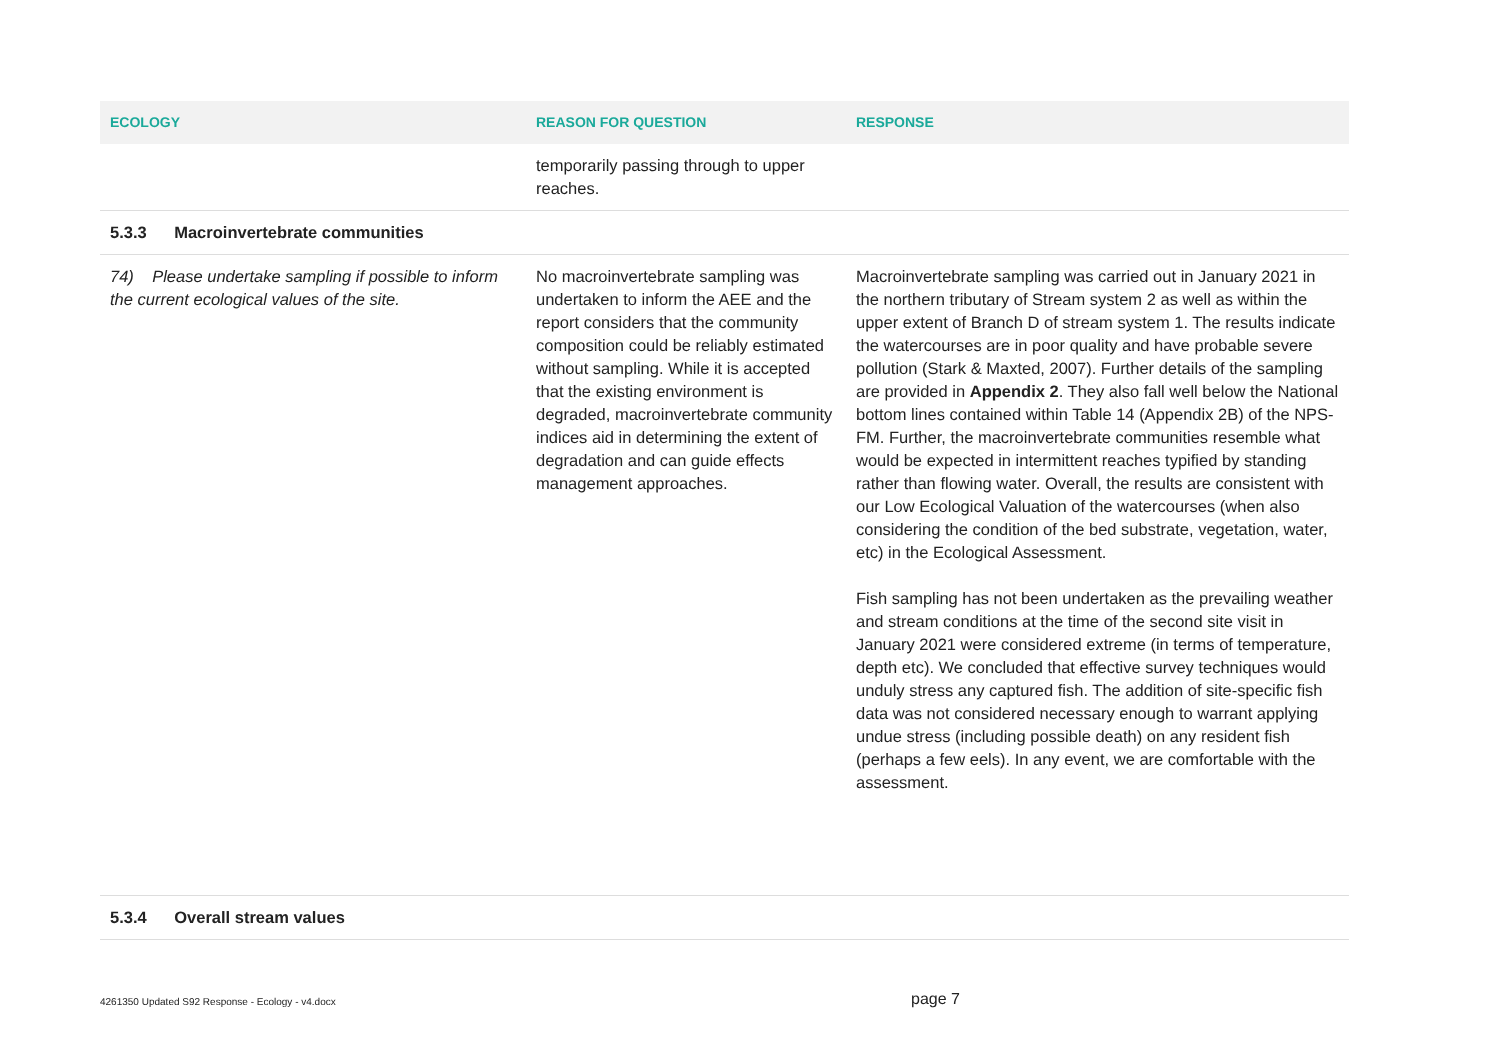| ECOLOGY | REASON FOR QUESTION | RESPONSE |
| --- | --- | --- |
| | temporarily passing through to upper reaches. | |
| 5.3.3 Macroinvertebrate communities | | |
| 74) Please undertake sampling if possible to inform the current ecological values of the site. | No macroinvertebrate sampling was undertaken to inform the AEE and the report considers that the community composition could be reliably estimated without sampling. While it is accepted that the existing environment is degraded, macroinvertebrate community indices aid in determining the extent of degradation and can guide effects management approaches. | Macroinvertebrate sampling was carried out in January 2021 in the northern tributary of Stream system 2 as well as within the upper extent of Branch D of stream system 1. The results indicate the watercourses are in poor quality and have probable severe pollution (Stark & Maxted, 2007). Further details of the sampling are provided in Appendix 2 . They also fall well below the National bottom lines contained within Table 14 (Appendix 2B) of the NPS-FM. Further, the macroinvertebrate communities resemble what would be expected in intermittent reaches typified by standing rather than flowing water. Overall, the results are consistent with our Low Ecological Valuation of the watercourses (when also considering the condition of the bed substrate, vegetation, water, etc) in the Ecological Assessment. Fish sampling has not been undertaken as the prevailing weather and stream conditions at the time of the second site visit in January 2021 were considered extreme (in terms of temperature, depth etc). We concluded that effective survey techniques would unduly stress any captured fish. The addition of site-specific fish data was not considered necessary enough to warrant applying undue stress (including possible death) on any resident fish (perhaps a few eels). In any event, we are comfortable with the assessment. |
| 5.3.4 Overall stream values | | |
4261350 Updated S92 Response - Ecology - v4.docx page 7